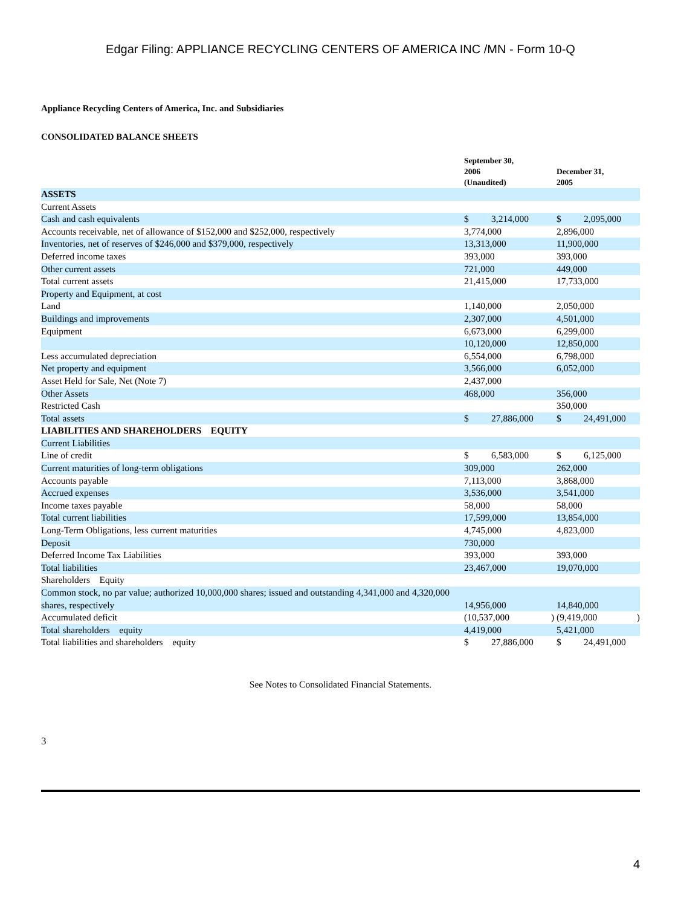Edgar Filing: APPLIANCE RECYCLING CENTERS OF AMERICA INC /MN - Form 10-Q
Appliance Recycling Centers of America, Inc. and Subsidiaries
CONSOLIDATED BALANCE SHEETS
| | September 30, 2006 (Unaudited) | December 31, 2005 |
| --- | --- | --- |
| ASSETS | | |
| Current Assets | | |
| Cash and cash equivalents | $ 3,214,000 | $ 2,095,000 |
| Accounts receivable, net of allowance of $152,000 and $252,000, respectively | 3,774,000 | 2,896,000 |
| Inventories, net of reserves of $246,000 and $379,000, respectively | 13,313,000 | 11,900,000 |
| Deferred income taxes | 393,000 | 393,000 |
| Other current assets | 721,000 | 449,000 |
| Total current assets | 21,415,000 | 17,733,000 |
| Property and Equipment, at cost | | |
| Land | 1,140,000 | 2,050,000 |
| Buildings and improvements | 2,307,000 | 4,501,000 |
| Equipment | 6,673,000 | 6,299,000 |
| | 10,120,000 | 12,850,000 |
| Less accumulated depreciation | 6,554,000 | 6,798,000 |
| Net property and equipment | 3,566,000 | 6,052,000 |
| Asset Held for Sale, Net (Note 7) | 2,437,000 | |
| Other Assets | 468,000 | 356,000 |
| Restricted Cash | | 350,000 |
| Total assets | $ 27,886,000 | $ 24,491,000 |
| LIABILITIES AND SHAREHOLDERS EQUITY | | |
| Current Liabilities | | |
| Line of credit | $ 6,583,000 | $ 6,125,000 |
| Current maturities of long-term obligations | 309,000 | 262,000 |
| Accounts payable | 7,113,000 | 3,868,000 |
| Accrued expenses | 3,536,000 | 3,541,000 |
| Income taxes payable | 58,000 | 58,000 |
| Total current liabilities | 17,599,000 | 13,854,000 |
| Long-Term Obligations, less current maturities | 4,745,000 | 4,823,000 |
| Deposit | 730,000 | |
| Deferred Income Tax Liabilities | 393,000 | 393,000 |
| Total liabilities | 23,467,000 | 19,070,000 |
| Shareholders Equity | | |
| Common stock, no par value; authorized 10,000,000 shares; issued and outstanding 4,341,000 and 4,320,000 shares, respectively | 14,956,000 | 14,840,000 |
| Accumulated deficit | (10,537,000 ) | (9,419,000 ) |
| Total shareholders equity | 4,419,000 | 5,421,000 |
| Total liabilities and shareholders equity | $ 27,886,000 | $ 24,491,000 |
See Notes to Consolidated Financial Statements.
3
4